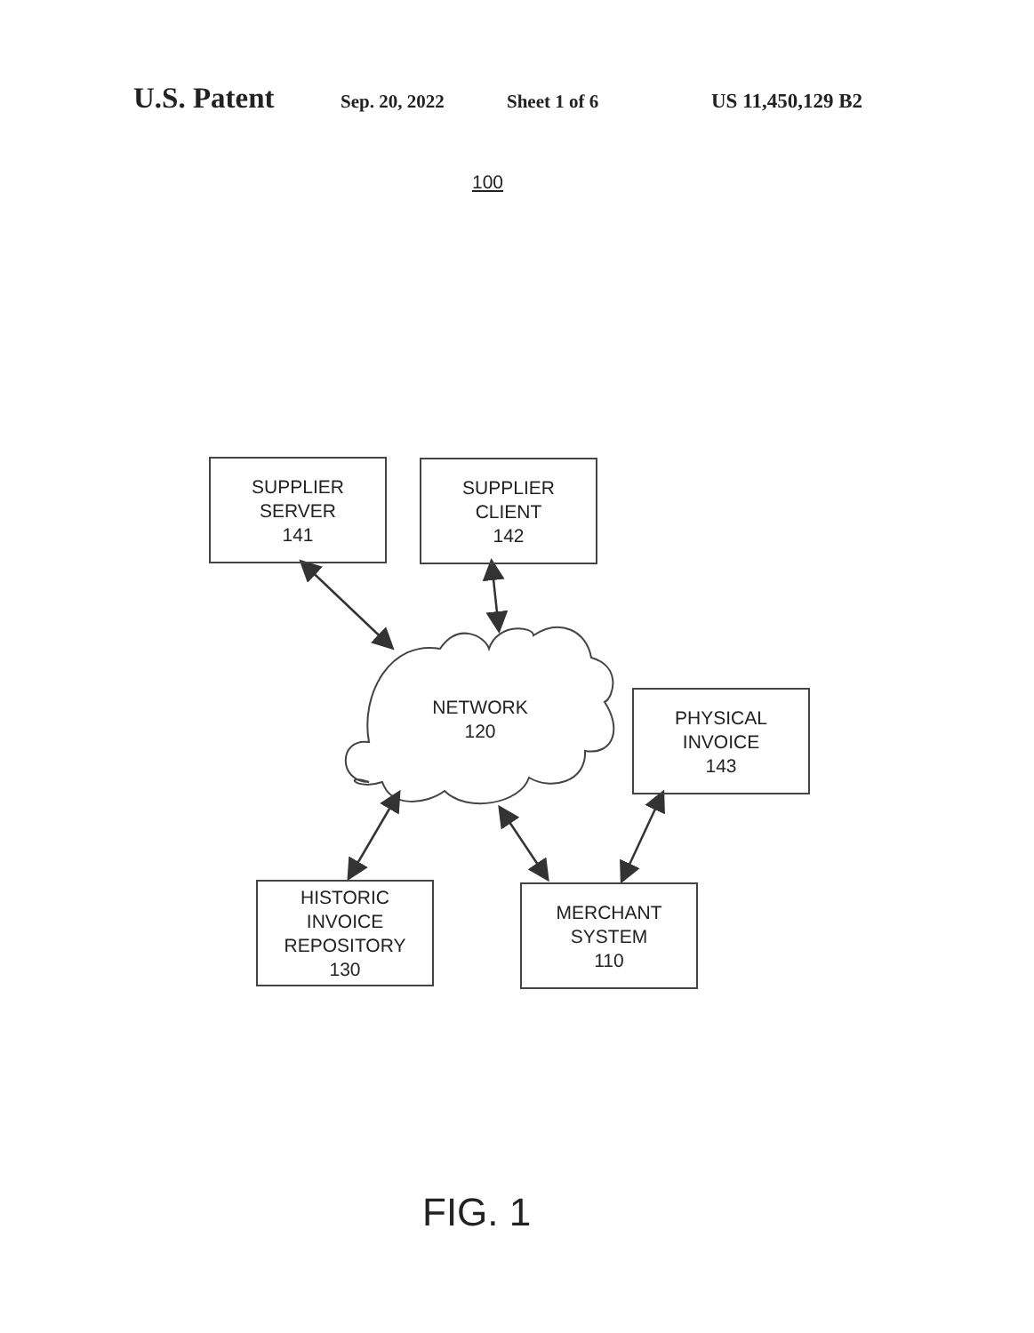U.S. Patent Sep. 20, 2022 Sheet 1 of 6 US 11,450,129 B2
100
SUPPLIER
SERVER
141
SUPPLIER
CLIENT
142
NETWORK
120
PHYSICAL
INVOICE
143
HISTORIC
INVOICE
REPOSITORY
130
MERCHANT
SYSTEM
110
FIG. 1